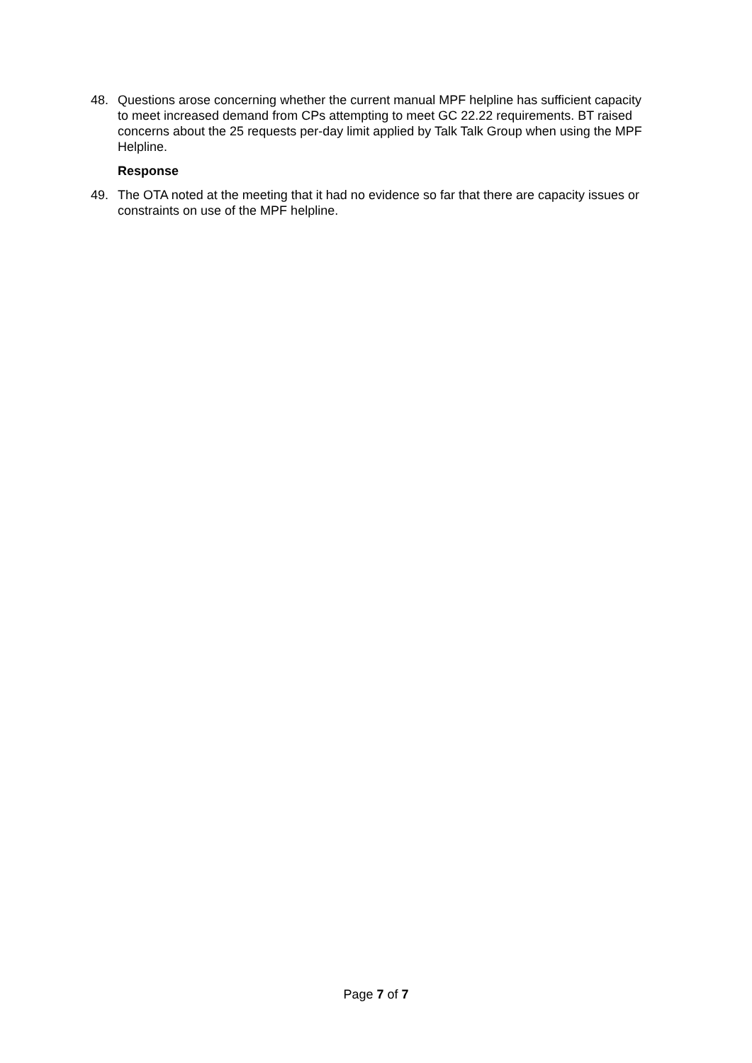48. Questions arose concerning whether the current manual MPF helpline has sufficient capacity to meet increased demand from CPs attempting to meet GC 22.22 requirements. BT raised concerns about the 25 requests per-day limit applied by Talk Talk Group when using the MPF Helpline.
Response
49. The OTA noted at the meeting that it had no evidence so far that there are capacity issues or constraints on use of the MPF helpline.
Page 7 of 7